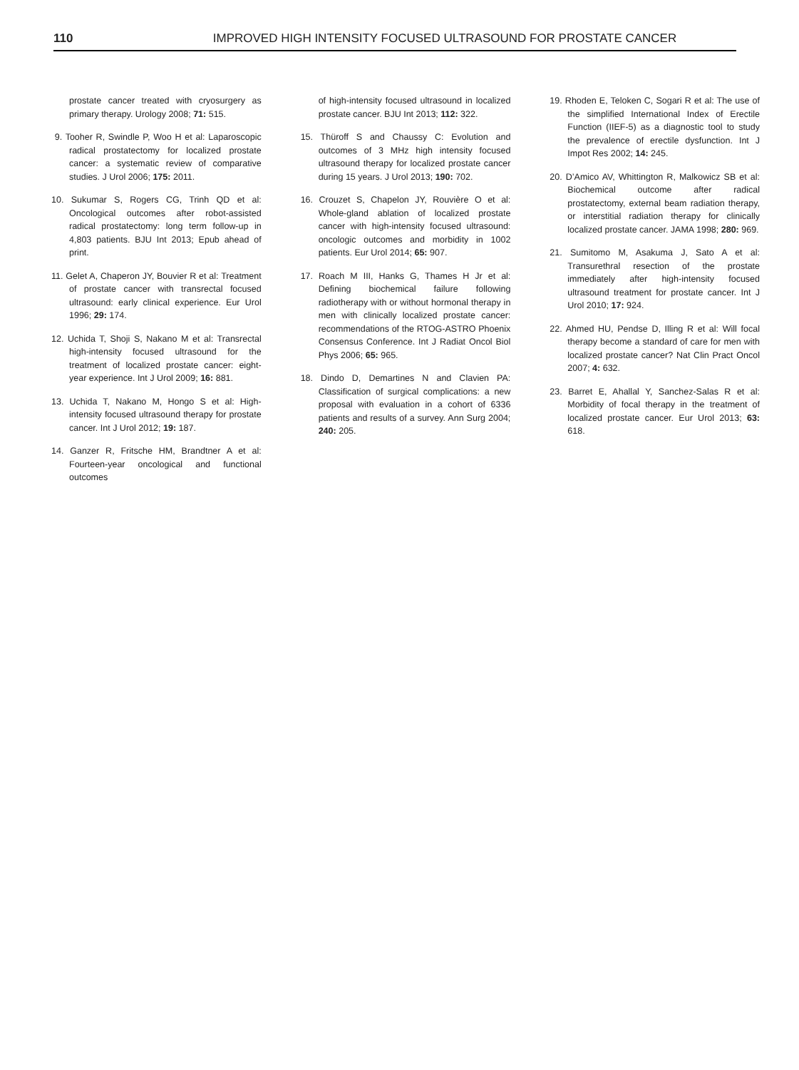110 IMPROVED HIGH INTENSITY FOCUSED ULTRASOUND FOR PROSTATE CANCER
prostate cancer treated with cryosurgery as primary therapy. Urology 2008; 71: 515.
9. Tooher R, Swindle P, Woo H et al: Laparoscopic radical prostatectomy for localized prostate cancer: a systematic review of comparative studies. J Urol 2006; 175: 2011.
10. Sukumar S, Rogers CG, Trinh QD et al: Oncological outcomes after robot-assisted radical prostatectomy: long term follow-up in 4,803 patients. BJU Int 2013; Epub ahead of print.
11. Gelet A, Chaperon JY, Bouvier R et al: Treatment of prostate cancer with transrectal focused ultrasound: early clinical experience. Eur Urol 1996; 29: 174.
12. Uchida T, Shoji S, Nakano M et al: Transrectal high-intensity focused ultrasound for the treatment of localized prostate cancer: eight-year experience. Int J Urol 2009; 16: 881.
13. Uchida T, Nakano M, Hongo S et al: High-intensity focused ultrasound therapy for prostate cancer. Int J Urol 2012; 19: 187.
14. Ganzer R, Fritsche HM, Brandtner A et al: Fourteen-year oncological and functional outcomes
of high-intensity focused ultrasound in localized prostate cancer. BJU Int 2013; 112: 322.
15. Thüroff S and Chaussy C: Evolution and outcomes of 3 MHz high intensity focused ultrasound therapy for localized prostate cancer during 15 years. J Urol 2013; 190: 702.
16. Crouzet S, Chapelon JY, Rouvière O et al: Whole-gland ablation of localized prostate cancer with high-intensity focused ultrasound: oncologic outcomes and morbidity in 1002 patients. Eur Urol 2014; 65: 907.
17. Roach M III, Hanks G, Thames H Jr et al: Defining biochemical failure following radiotherapy with or without hormonal therapy in men with clinically localized prostate cancer: recommendations of the RTOG-ASTRO Phoenix Consensus Conference. Int J Radiat Oncol Biol Phys 2006; 65: 965.
18. Dindo D, Demartines N and Clavien PA: Classification of surgical complications: a new proposal with evaluation in a cohort of 6336 patients and results of a survey. Ann Surg 2004; 240: 205.
19. Rhoden E, Teloken C, Sogari R et al: The use of the simplified International Index of Erectile Function (IIEF-5) as a diagnostic tool to study the prevalence of erectile dysfunction. Int J Impot Res 2002; 14: 245.
20. D’Amico AV, Whittington R, Malkowicz SB et al: Biochemical outcome after radical prostatectomy, external beam radiation therapy, or interstitial radiation therapy for clinically localized prostate cancer. JAMA 1998; 280: 969.
21. Sumitomo M, Asakuma J, Sato A et al: Transurethral resection of the prostate immediately after high-intensity focused ultrasound treatment for prostate cancer. Int J Urol 2010; 17: 924.
22. Ahmed HU, Pendse D, Illing R et al: Will focal therapy become a standard of care for men with localized prostate cancer? Nat Clin Pract Oncol 2007; 4: 632.
23. Barret E, Ahallal Y, Sanchez-Salas R et al: Morbidity of focal therapy in the treatment of localized prostate cancer. Eur Urol 2013; 63: 618.